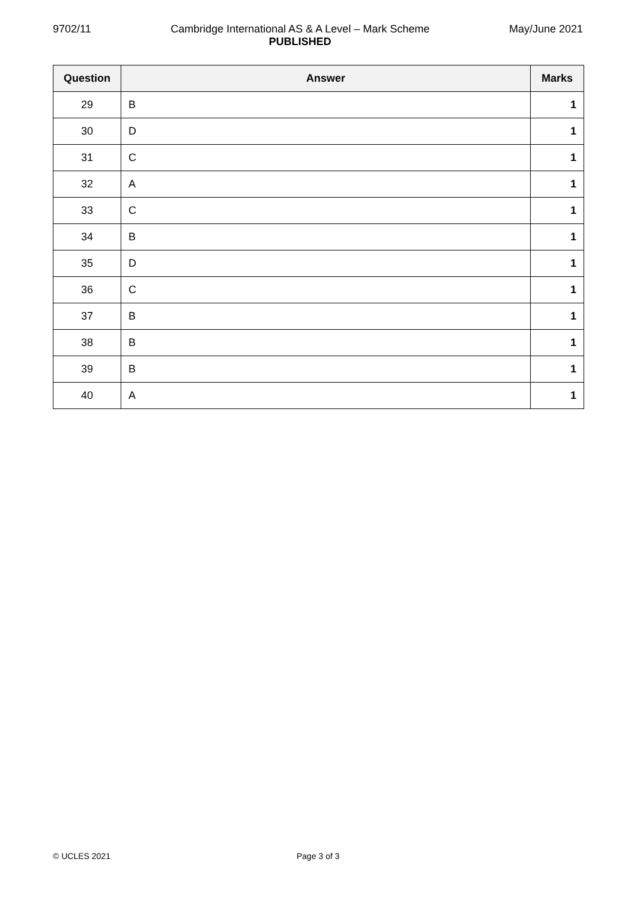9702/11 Cambridge International AS & A Level – Mark Scheme
PUBLISHED May/June 2021
| Question | Answer | Marks |
| --- | --- | --- |
| 29 | B | 1 |
| 30 | D | 1 |
| 31 | C | 1 |
| 32 | A | 1 |
| 33 | C | 1 |
| 34 | B | 1 |
| 35 | D | 1 |
| 36 | C | 1 |
| 37 | B | 1 |
| 38 | B | 1 |
| 39 | B | 1 |
| 40 | A | 1 |
© UCLES 2021 Page 3 of 3